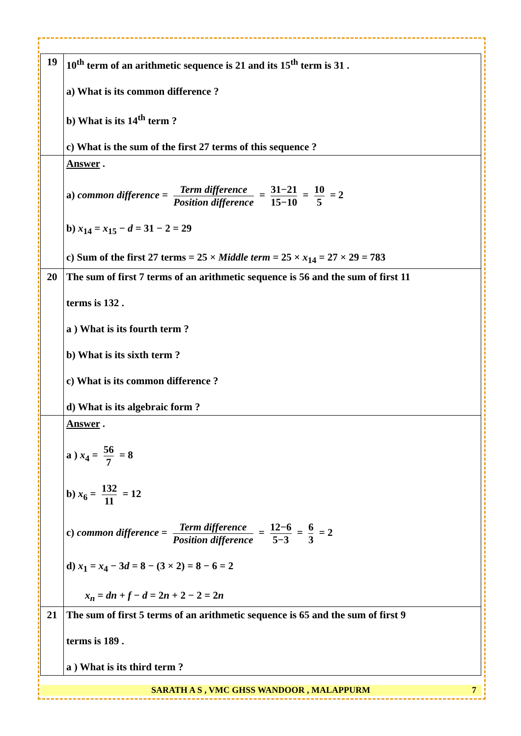| 19 | 10<sup>th</sup> term of an arithmetic sequence is 21 and its 15<sup>th</sup> term is 31 . a) What is its common difference ? b) What is its 14<sup>th</sup> term ? c) What is the sum of the first 27 terms of this sequence ? |
| | Answer . a) common difference = Term difference Position difference = 31−21 15−10 = 10 5 = 2 b) x<sub>14</sub> = x<sub>15</sub> − d = 31 − 2 = 29 c) Sum of the first 27 terms = 25 × Middle term = 25 × x<sub>14</sub> = 27 × 29 = 783 |
| 20 | The sum of first 7 terms of an arithmetic sequence is 56 and the sum of first 11 terms is 132 . a ) What is its fourth term ? b) What is its sixth term ? c) What is its common difference ? d) What is its algebraic form ? |
| | Answer . a ) x<sub>4</sub> = 56 7 = 8 b) x<sub>6</sub> = 132 11 = 12 c) common difference = Term difference Position difference = 12−6 5−3 = 6 3 = 2 d) x<sub>1</sub> = x<sub>4</sub> − 3 d = 8 − (3 × 2) = 8 − 6 = 2 x<sub>n</sub> = dn + f − d = 2 n + 2 − 2 = 2 n |
| 21 | The sum of first 5 terms of an arithmetic sequence is 65 and the sum of first 9 terms is 189 . a ) What is its third term ? |
SARATH A S , VMC GHSS WANDOOR , MALAPPURM 7